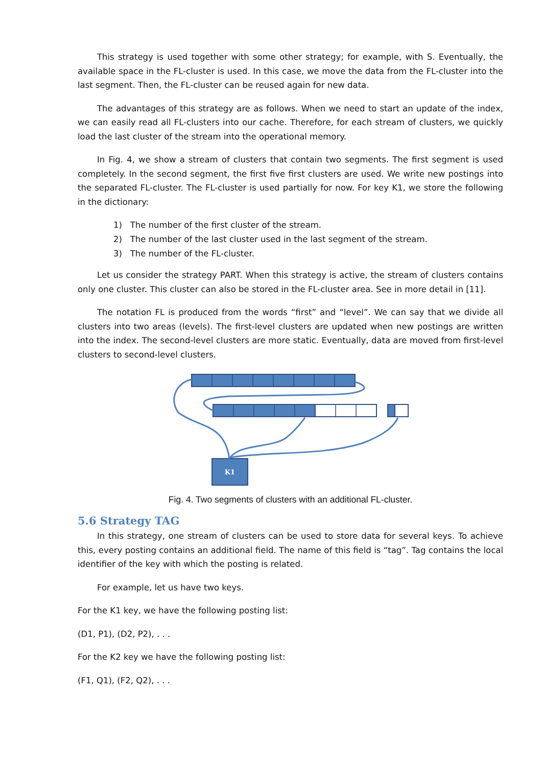This strategy is used together with some other strategy; for example, with S. Eventually, the available space in the FL-cluster is used. In this case, we move the data from the FL-cluster into the last segment. Then, the FL-cluster can be reused again for new data.
The advantages of this strategy are as follows. When we need to start an update of the index, we can easily read all FL-clusters into our cache. Therefore, for each stream of clusters, we quickly load the last cluster of the stream into the operational memory.
In Fig. 4, we show a stream of clusters that contain two segments. The first segment is used completely. In the second segment, the first five first clusters are used. We write new postings into the separated FL-cluster. The FL-cluster is used partially for now. For key K1, we store the following in the dictionary:
1) The number of the first cluster of the stream.
2) The number of the last cluster used in the last segment of the stream.
3) The number of the FL-cluster.
Let us consider the strategy PART. When this strategy is active, the stream of clusters contains only one cluster. This cluster can also be stored in the FL-cluster area. See in more detail in [11].
The notation FL is produced from the words “first” and “level”. We can say that we divide all clusters into two areas (levels). The first-level clusters are updated when new postings are written into the index. The second-level clusters are more static. Eventually, data are moved from first-level clusters to second-level clusters.
K1
Fig. 4. Two segments of clusters with an additional FL-cluster.
5.6 Strategy TAG
In this strategy, one stream of clusters can be used to store data for several keys. To achieve this, every posting contains an additional field. The name of this field is “tag”. Tag contains the local identifier of the key with which the posting is related.
For example, let us have two keys.
For the K1 key, we have the following posting list:
(D1, P1), (D2, P2), . . .
For the K2 key we have the following posting list:
(F1, Q1), (F2, Q2), . . .